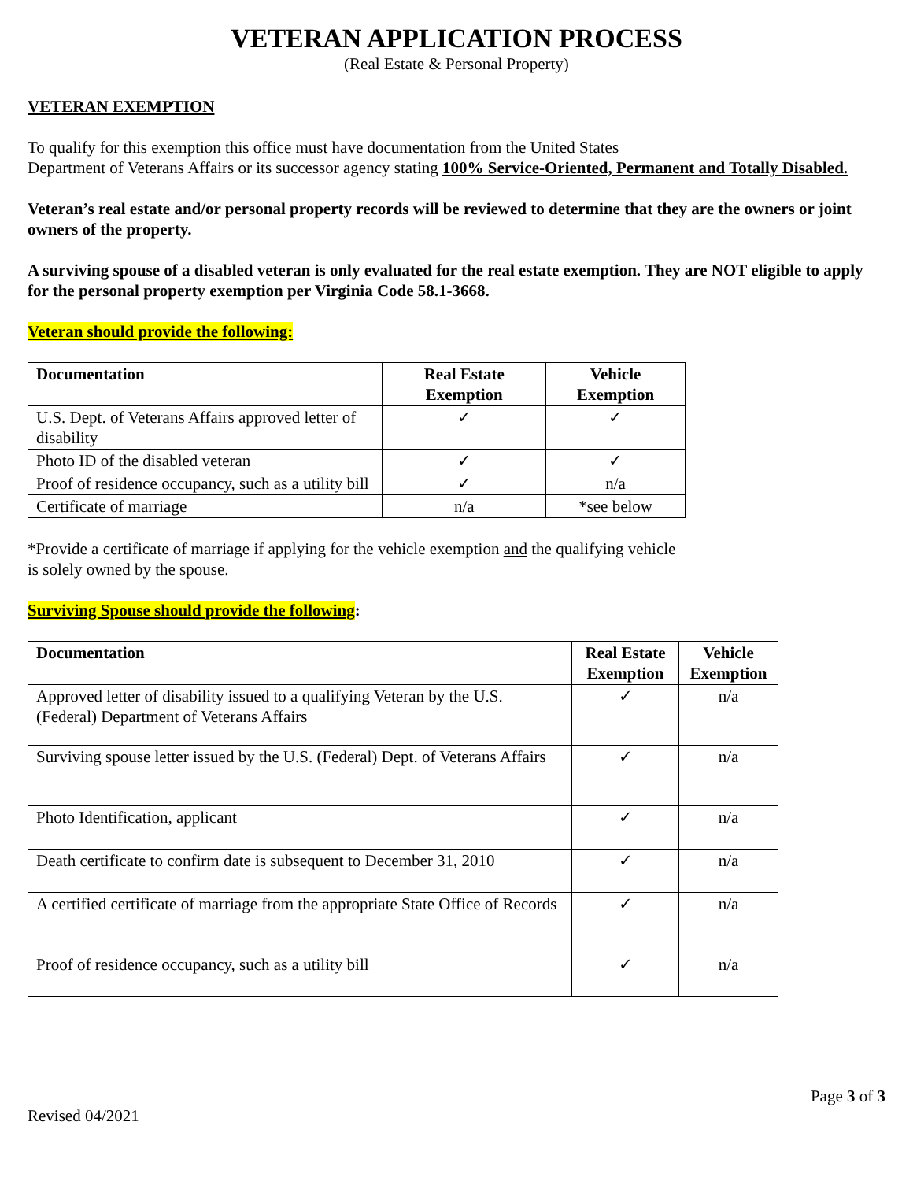VETERAN APPLICATION PROCESS
(Real Estate & Personal Property)
VETERAN EXEMPTION
To qualify for this exemption this office must have documentation from the United States
Department of Veterans Affairs or its successor agency stating 100% Service-Oriented, Permanent and Totally Disabled.
Veteran’s real estate and/or personal property records will be reviewed to determine that they are the owners or joint owners of the property.
A surviving spouse of a disabled veteran is only evaluated for the real estate exemption. They are NOT eligible to apply for the personal property exemption per Virginia Code 58.1-3668.
Veteran should provide the following:
| Documentation | Real Estate Exemption | Vehicle Exemption |
| --- | --- | --- |
| U.S. Dept. of Veterans Affairs approved letter of disability | ✓ | ✓ |
| Photo ID of the disabled veteran | ✓ | ✓ |
| Proof of residence occupancy, such as a utility bill | ✓ | n/a |
| Certificate of marriage | n/a | *see below |
*Provide a certificate of marriage if applying for the vehicle exemption and the qualifying vehicle
is solely owned by the spouse.
Surviving Spouse should provide the following:
| Documentation | Real Estate Exemption | Vehicle Exemption |
| --- | --- | --- |
| Approved letter of disability issued to a qualifying Veteran by the U.S. (Federal) Department of Veterans Affairs | ✓ | n/a |
| Surviving spouse letter issued by the U.S. (Federal) Dept. of Veterans Affairs | ✓ | n/a |
| Photo Identification, applicant | ✓ | n/a |
| Death certificate to confirm date is subsequent to December 31, 2010 | ✓ | n/a |
| A certified certificate of marriage from the appropriate State Office of Records | ✓ | n/a |
| Proof of residence occupancy, such as a utility bill | ✓ | n/a |
Page 3 of 3
Revised 04/2021